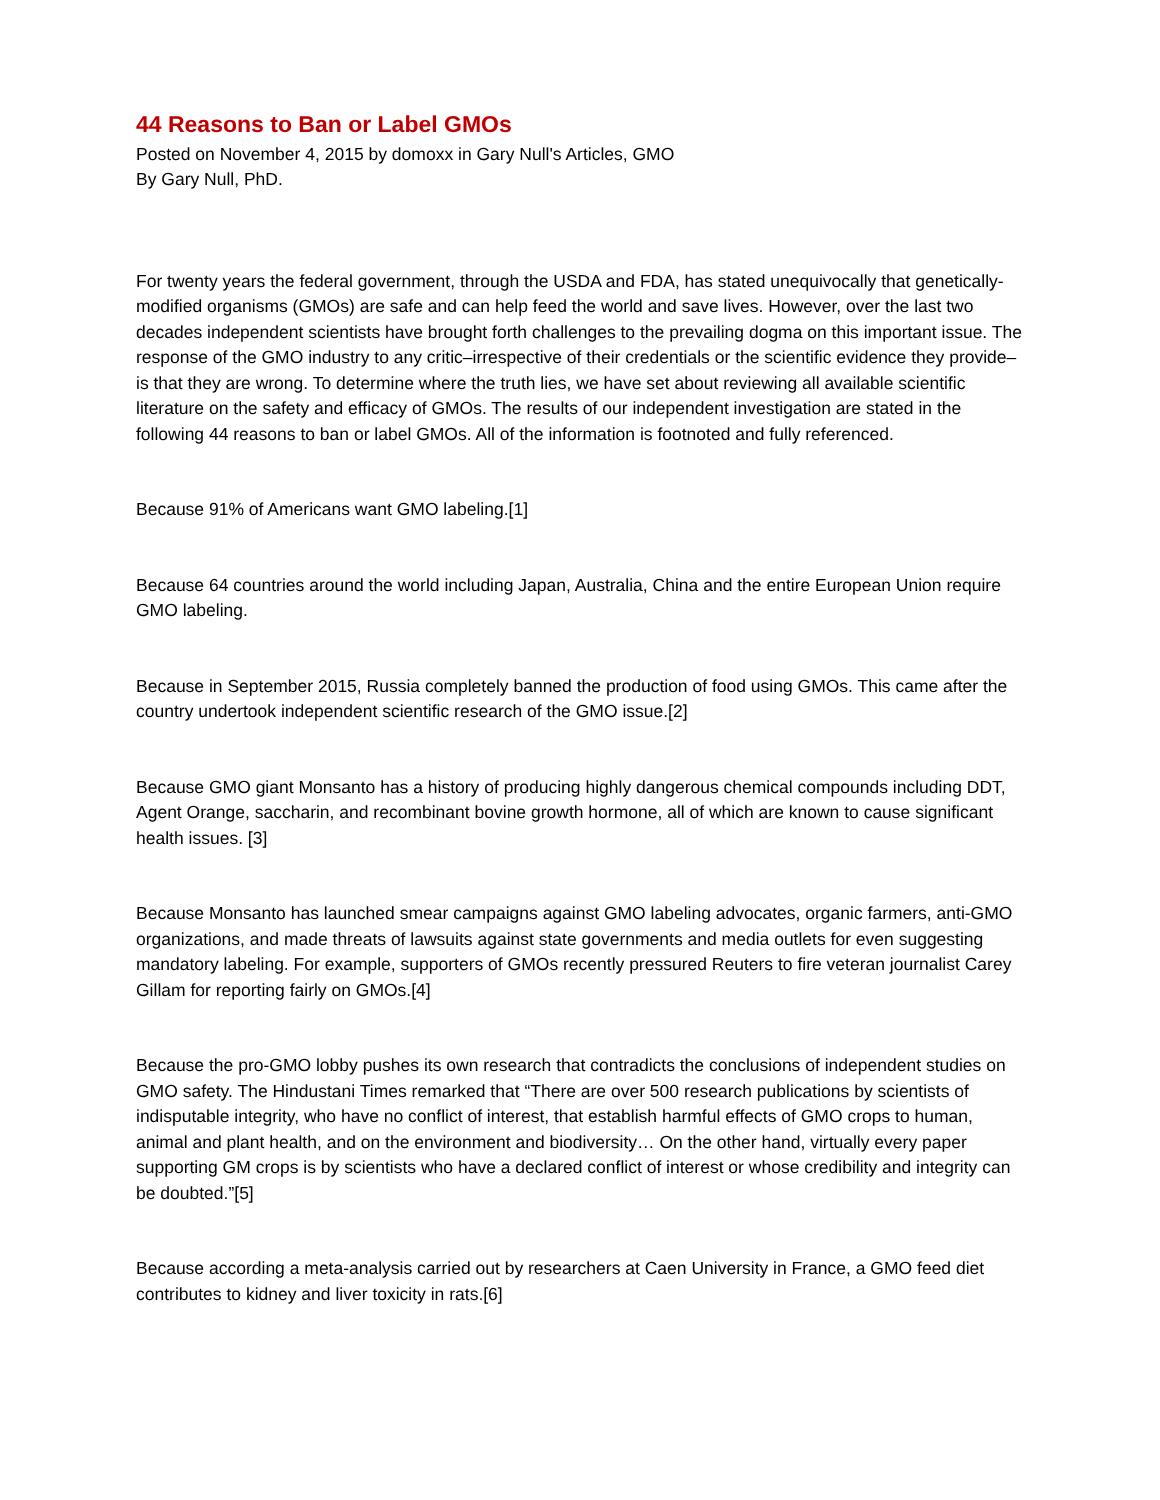44 Reasons to Ban or Label GMOs
Posted on November 4, 2015 by domoxx in Gary Null's Articles, GMO
By Gary Null, PhD.
For twenty years the federal government, through the USDA and FDA, has stated unequivocally that genetically-modified organisms (GMOs) are safe and can help feed the world and save lives. However, over the last two decades independent scientists have brought forth challenges to the prevailing dogma on this important issue. The response of the GMO industry to any critic–irrespective of their credentials or the scientific evidence they provide–is that they are wrong. To determine where the truth lies, we have set about reviewing all available scientific literature on the safety and efficacy of GMOs. The results of our independent investigation are stated in the following 44 reasons to ban or label GMOs. All of the information is footnoted and fully referenced.
Because 91% of Americans want GMO labeling.[1]
Because 64 countries around the world including Japan, Australia, China and the entire European Union require GMO labeling.
Because in September 2015, Russia completely banned the production of food using GMOs. This came after the country undertook independent scientific research of the GMO issue.[2]
Because GMO giant Monsanto has a history of producing highly dangerous chemical compounds including DDT, Agent Orange, saccharin, and recombinant bovine growth hormone, all of which are known to cause significant health issues. [3]
Because Monsanto has launched smear campaigns against GMO labeling advocates, organic farmers, anti-GMO organizations, and made threats of lawsuits against state governments and media outlets for even suggesting mandatory labeling. For example, supporters of GMOs recently pressured Reuters to fire veteran journalist Carey Gillam for reporting fairly on GMOs.[4]
Because the pro-GMO lobby pushes its own research that contradicts the conclusions of independent studies on GMO safety. The Hindustani Times remarked that “There are over 500 research publications by scientists of indisputable integrity, who have no conflict of interest, that establish harmful effects of GMO crops to human, animal and plant health, and on the environment and biodiversity… On the other hand, virtually every paper supporting GM crops is by scientists who have a declared conflict of interest or whose credibility and integrity can be doubted.”[5]
Because according a meta-analysis carried out by researchers at Caen University in France, a GMO feed diet contributes to kidney and liver toxicity in rats.[6]